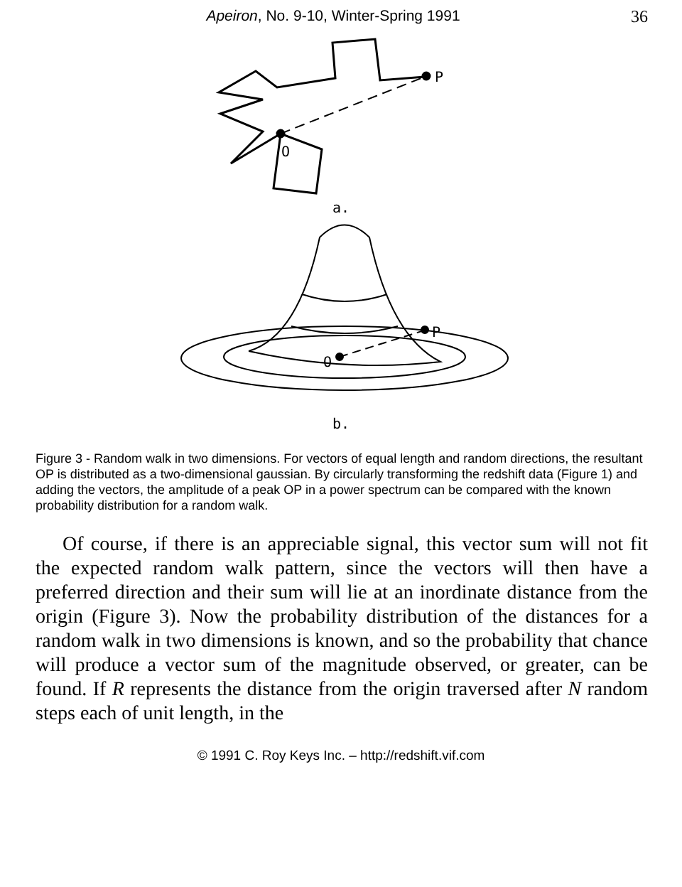Apeiron, No. 9-10, Winter-Spring 1991 36
P
O
a.
P
O
b.
Figure 3 - Random walk in two dimensions. For vectors of equal length and random directions, the resultant OP is distributed as a two-dimensional gaussian. By circularly transforming the redshift data (Figure 1) and adding the vectors, the amplitude of a peak OP in a power spectrum can be compared with the known probability distribution for a random walk.
Of course, if there is an appreciable signal, this vector sum will not fit the expected random walk pattern, since the vectors will then have a preferred direction and their sum will lie at an inordinate distance from the origin (Figure 3). Now the probability distribution of the distances for a random walk in two dimensions is known, and so the probability that chance will produce a vector sum of the magnitude observed, or greater, can be found. If R represents the distance from the origin traversed after N random steps each of unit length, in the
© 1991 C. Roy Keys Inc. – http://redshift.vif.com